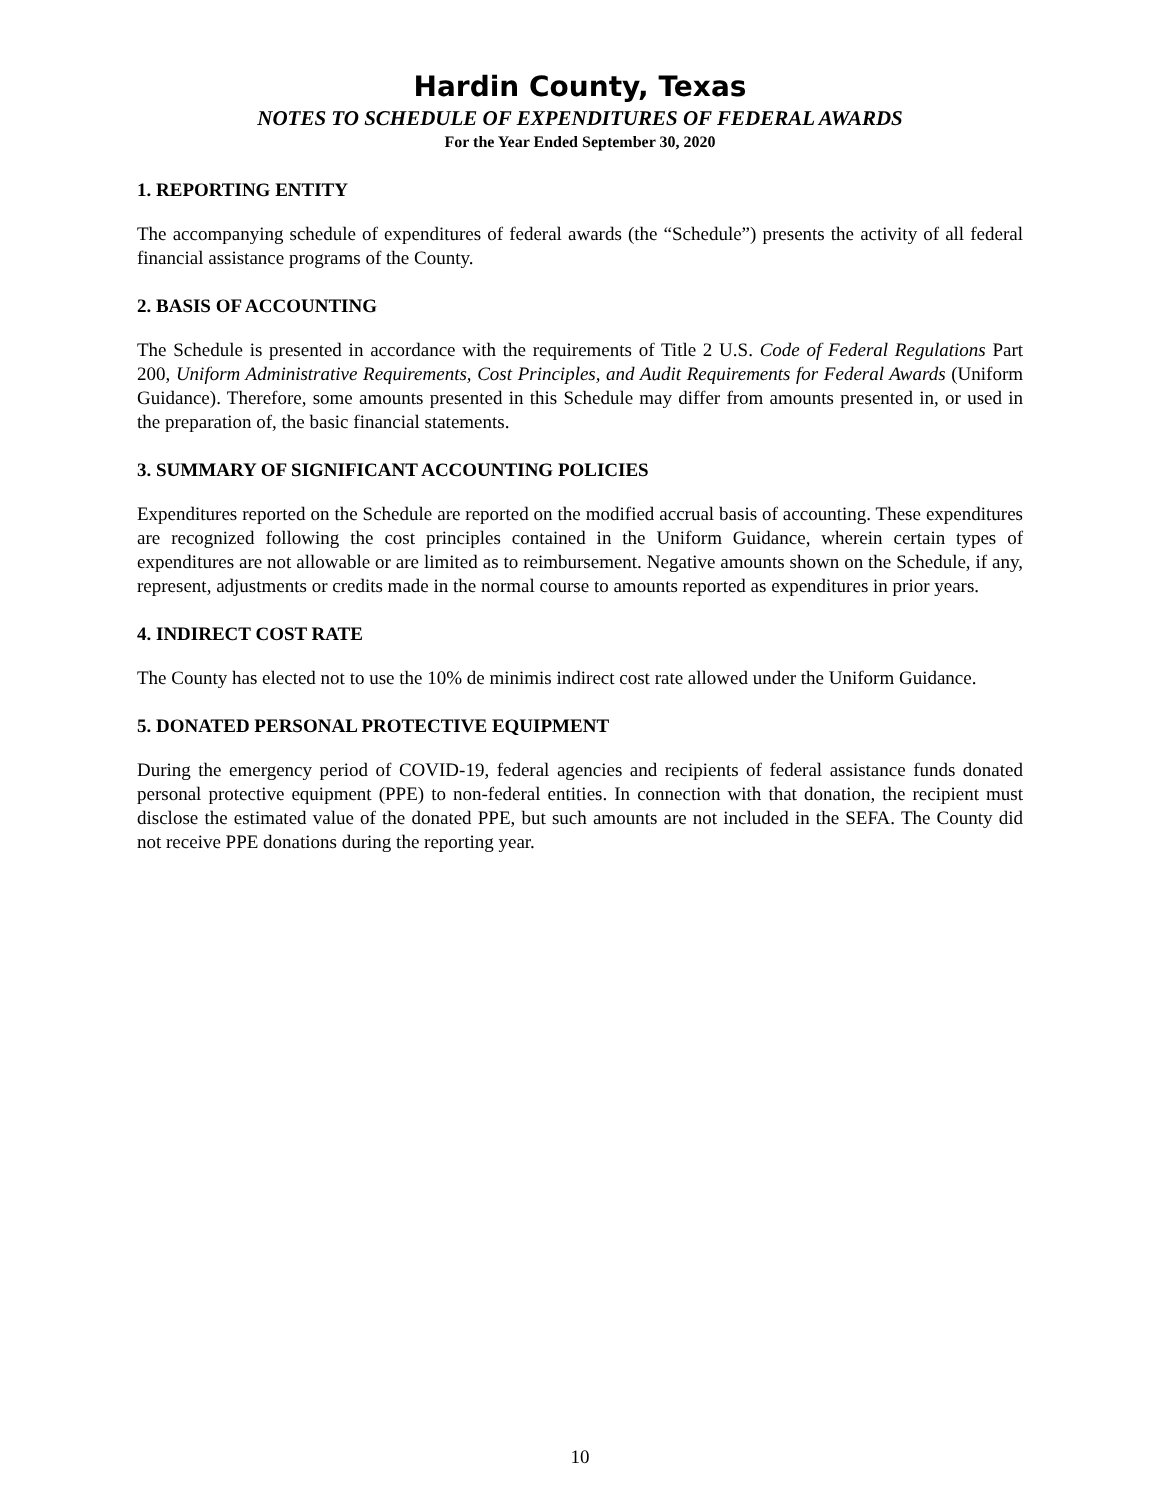Hardin County, Texas
NOTES TO SCHEDULE OF EXPENDITURES OF FEDERAL AWARDS
For the Year Ended September 30, 2020
1. REPORTING ENTITY
The accompanying schedule of expenditures of federal awards (the “Schedule”) presents the activity of all federal financial assistance programs of the County.
2. BASIS OF ACCOUNTING
The Schedule is presented in accordance with the requirements of Title 2 U.S. Code of Federal Regulations Part 200, Uniform Administrative Requirements, Cost Principles, and Audit Requirements for Federal Awards (Uniform Guidance). Therefore, some amounts presented in this Schedule may differ from amounts presented in, or used in the preparation of, the basic financial statements.
3. SUMMARY OF SIGNIFICANT ACCOUNTING POLICIES
Expenditures reported on the Schedule are reported on the modified accrual basis of accounting. These expenditures are recognized following the cost principles contained in the Uniform Guidance, wherein certain types of expenditures are not allowable or are limited as to reimbursement. Negative amounts shown on the Schedule, if any, represent, adjustments or credits made in the normal course to amounts reported as expenditures in prior years.
4. INDIRECT COST RATE
The County has elected not to use the 10% de minimis indirect cost rate allowed under the Uniform Guidance.
5. DONATED PERSONAL PROTECTIVE EQUIPMENT
During the emergency period of COVID-19, federal agencies and recipients of federal assistance funds donated personal protective equipment (PPE) to non-federal entities. In connection with that donation, the recipient must disclose the estimated value of the donated PPE, but such amounts are not included in the SEFA. The County did not receive PPE donations during the reporting year.
10